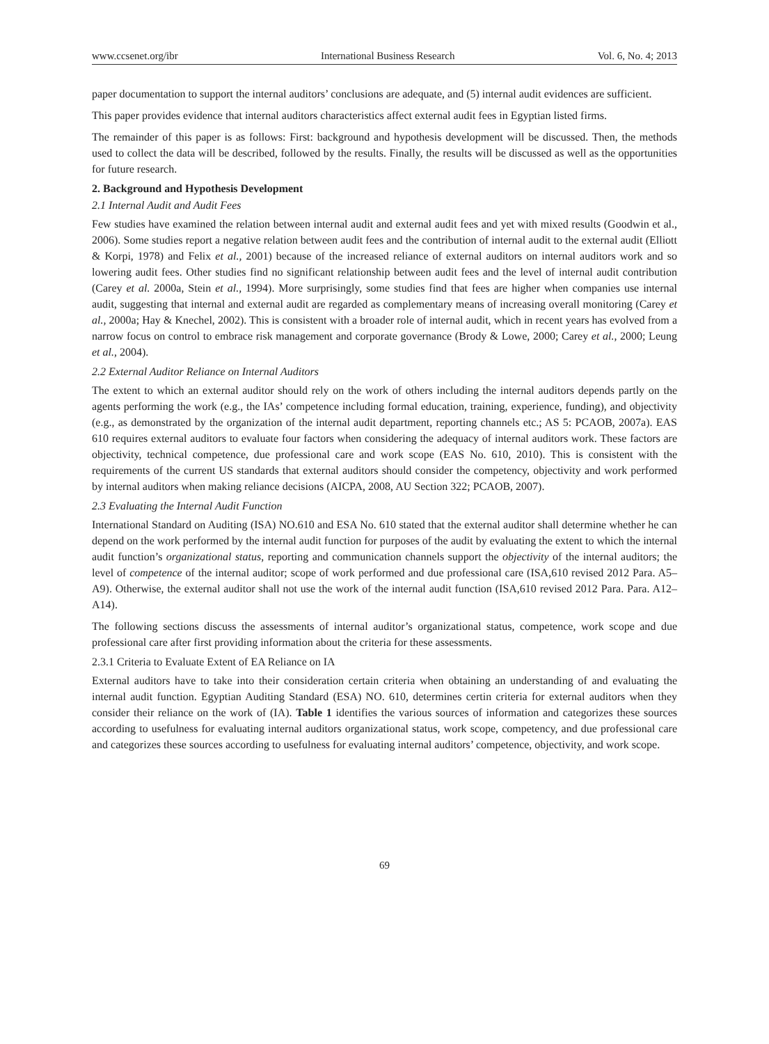www.ccsenet.org/ibr International Business Research Vol. 6, No. 4; 2013
paper documentation to support the internal auditors’ conclusions are adequate, and (5) internal audit evidences are sufficient.
This paper provides evidence that internal auditors characteristics affect external audit fees in Egyptian listed firms.
The remainder of this paper is as follows: First: background and hypothesis development will be discussed. Then, the methods used to collect the data will be described, followed by the results. Finally, the results will be discussed as well as the opportunities for future research.
2. Background and Hypothesis Development
2.1 Internal Audit and Audit Fees
Few studies have examined the relation between internal audit and external audit fees and yet with mixed results (Goodwin et al., 2006). Some studies report a negative relation between audit fees and the contribution of internal audit to the external audit (Elliott & Korpi, 1978) and Felix et al., 2001) because of the increased reliance of external auditors on internal auditors work and so lowering audit fees. Other studies find no significant relationship between audit fees and the level of internal audit contribution (Carey et al. 2000a, Stein et al., 1994). More surprisingly, some studies find that fees are higher when companies use internal audit, suggesting that internal and external audit are regarded as complementary means of increasing overall monitoring (Carey et al., 2000a; Hay & Knechel, 2002). This is consistent with a broader role of internal audit, which in recent years has evolved from a narrow focus on control to embrace risk management and corporate governance (Brody & Lowe, 2000; Carey et al., 2000; Leung et al., 2004).
2.2 External Auditor Reliance on Internal Auditors
The extent to which an external auditor should rely on the work of others including the internal auditors depends partly on the agents performing the work (e.g., the IAs’ competence including formal education, training, experience, funding), and objectivity (e.g., as demonstrated by the organization of the internal audit department, reporting channels etc.; AS 5: PCAOB, 2007a). EAS 610 requires external auditors to evaluate four factors when considering the adequacy of internal auditors work. These factors are objectivity, technical competence, due professional care and work scope (EAS No. 610, 2010). This is consistent with the requirements of the current US standards that external auditors should consider the competency, objectivity and work performed by internal auditors when making reliance decisions (AICPA, 2008, AU Section 322; PCAOB, 2007).
2.3 Evaluating the Internal Audit Function
International Standard on Auditing (ISA) NO.610 and ESA No. 610 stated that the external auditor shall determine whether he can depend on the work performed by the internal audit function for purposes of the audit by evaluating the extent to which the internal audit function’s organizational status, reporting and communication channels support the objectivity of the internal auditors; the level of competence of the internal auditor; scope of work performed and due professional care (ISA,610 revised 2012 Para. A5–A9). Otherwise, the external auditor shall not use the work of the internal audit function (ISA,610 revised 2012 Para. Para. A12–A14).
The following sections discuss the assessments of internal auditor’s organizational status, competence, work scope and due professional care after first providing information about the criteria for these assessments.
2.3.1 Criteria to Evaluate Extent of EA Reliance on IA
External auditors have to take into their consideration certain criteria when obtaining an understanding of and evaluating the internal audit function. Egyptian Auditing Standard (ESA) NO. 610, determines certin criteria for external auditors when they consider their reliance on the work of (IA). Table 1 identifies the various sources of information and categorizes these sources according to usefulness for evaluating internal auditors organizational status, work scope, competency, and due professional care and categorizes these sources according to usefulness for evaluating internal auditors’ competence, objectivity, and work scope.
69